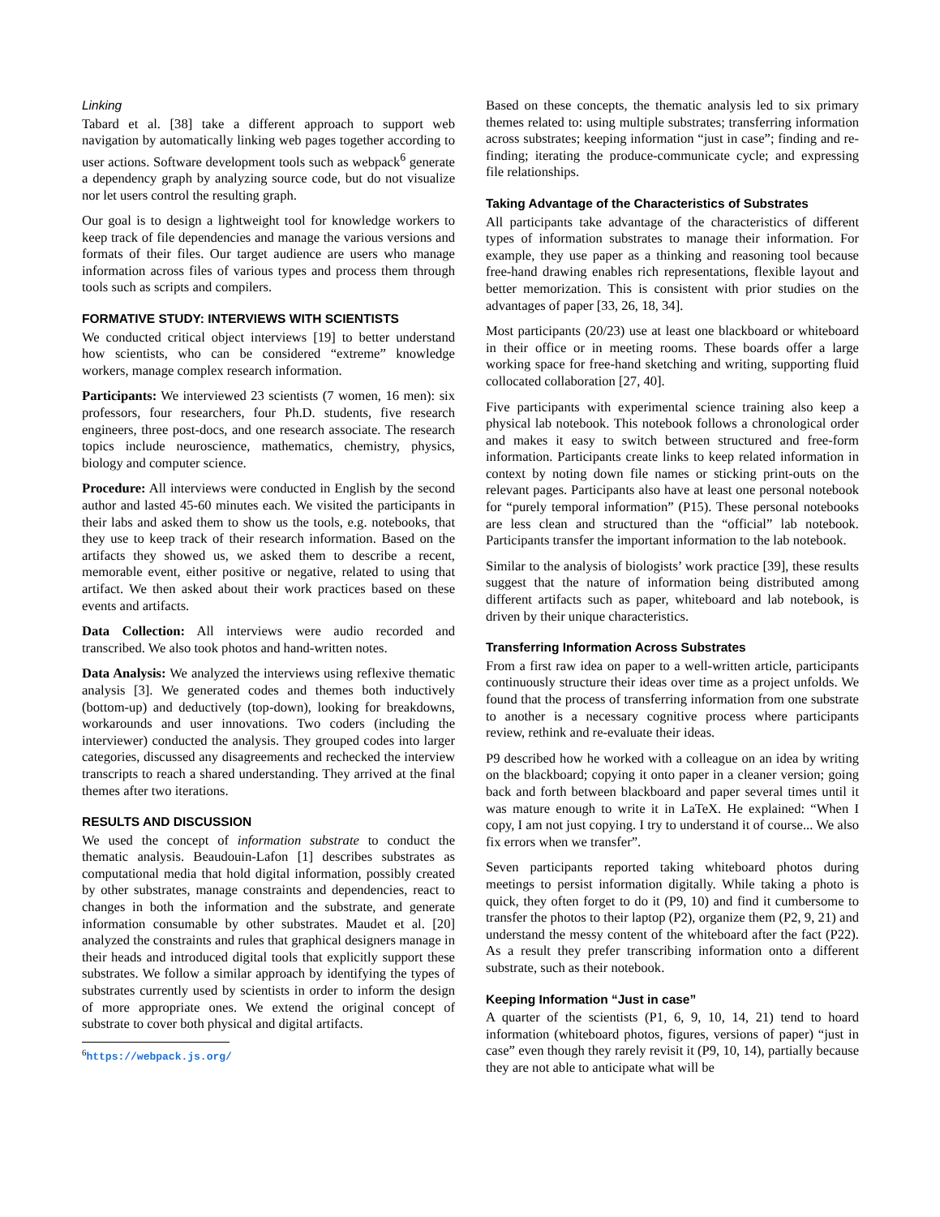Linking
Tabard et al. [38] take a different approach to support web navigation by automatically linking web pages together according to user actions. Software development tools such as webpack<sup>6</sup> generate a dependency graph by analyzing source code, but do not visualize nor let users control the resulting graph.
Our goal is to design a lightweight tool for knowledge workers to keep track of file dependencies and manage the various versions and formats of their files. Our target audience are users who manage information across files of various types and process them through tools such as scripts and compilers.
FORMATIVE STUDY: INTERVIEWS WITH SCIENTISTS
We conducted critical object interviews [19] to better understand how scientists, who can be considered “extreme” knowledge workers, manage complex research information.
Participants: We interviewed 23 scientists (7 women, 16 men): six professors, four researchers, four Ph.D. students, five research engineers, three post-docs, and one research associate. The research topics include neuroscience, mathematics, chemistry, physics, biology and computer science.
Procedure: All interviews were conducted in English by the second author and lasted 45-60 minutes each. We visited the participants in their labs and asked them to show us the tools, e.g. notebooks, that they use to keep track of their research information. Based on the artifacts they showed us, we asked them to describe a recent, memorable event, either positive or negative, related to using that artifact. We then asked about their work practices based on these events and artifacts.
Data Collection: All interviews were audio recorded and transcribed. We also took photos and hand-written notes.
Data Analysis: We analyzed the interviews using reflexive thematic analysis [3]. We generated codes and themes both inductively (bottom-up) and deductively (top-down), looking for breakdowns, workarounds and user innovations. Two coders (including the interviewer) conducted the analysis. They grouped codes into larger categories, discussed any disagreements and rechecked the interview transcripts to reach a shared understanding. They arrived at the final themes after two iterations.
RESULTS AND DISCUSSION
We used the concept of information substrate to conduct the thematic analysis. Beaudouin-Lafon [1] describes substrates as computational media that hold digital information, possibly created by other substrates, manage constraints and dependencies, react to changes in both the information and the substrate, and generate information consumable by other substrates. Maudet et al. [20] analyzed the constraints and rules that graphical designers manage in their heads and introduced digital tools that explicitly support these substrates. We follow a similar approach by identifying the types of substrates currently used by scientists in order to inform the design of more appropriate ones. We extend the original concept of substrate to cover both physical and digital artifacts.
<sup>6</sup> https://webpack.js.org/
Based on these concepts, the thematic analysis led to six primary themes related to: using multiple substrates; transferring information across substrates; keeping information “just in case”; finding and re-finding; iterating the produce-communicate cycle; and expressing file relationships.
Taking Advantage of the Characteristics of Substrates
All participants take advantage of the characteristics of different types of information substrates to manage their information. For example, they use paper as a thinking and reasoning tool because free-hand drawing enables rich representations, flexible layout and better memorization. This is consistent with prior studies on the advantages of paper [33, 26, 18, 34].
Most participants (20/23) use at least one blackboard or whiteboard in their office or in meeting rooms. These boards offer a large working space for free-hand sketching and writing, supporting fluid collocated collaboration [27, 40].
Five participants with experimental science training also keep a physical lab notebook. This notebook follows a chronological order and makes it easy to switch between structured and free-form information. Participants create links to keep related information in context by noting down file names or sticking print-outs on the relevant pages. Participants also have at least one personal notebook for “purely temporal information” (P15). These personal notebooks are less clean and structured than the “official” lab notebook. Participants transfer the important information to the lab notebook.
Similar to the analysis of biologists’ work practice [39], these results suggest that the nature of information being distributed among different artifacts such as paper, whiteboard and lab notebook, is driven by their unique characteristics.
Transferring Information Across Substrates
From a first raw idea on paper to a well-written article, participants continuously structure their ideas over time as a project unfolds. We found that the process of transferring information from one substrate to another is a necessary cognitive process where participants review, rethink and re-evaluate their ideas.
P9 described how he worked with a colleague on an idea by writing on the blackboard; copying it onto paper in a cleaner version; going back and forth between blackboard and paper several times until it was mature enough to write it in LaTeX. He explained: “When I copy, I am not just copying. I try to understand it of course... We also fix errors when we transfer”.
Seven participants reported taking whiteboard photos during meetings to persist information digitally. While taking a photo is quick, they often forget to do it (P9, 10) and find it cumbersome to transfer the photos to their laptop (P2), organize them (P2, 9, 21) and understand the messy content of the whiteboard after the fact (P22). As a result they prefer transcribing information onto a different substrate, such as their notebook.
Keeping Information “Just in case”
A quarter of the scientists (P1, 6, 9, 10, 14, 21) tend to hoard information (whiteboard photos, figures, versions of paper) “just in case” even though they rarely revisit it (P9, 10, 14), partially because they are not able to anticipate what will be